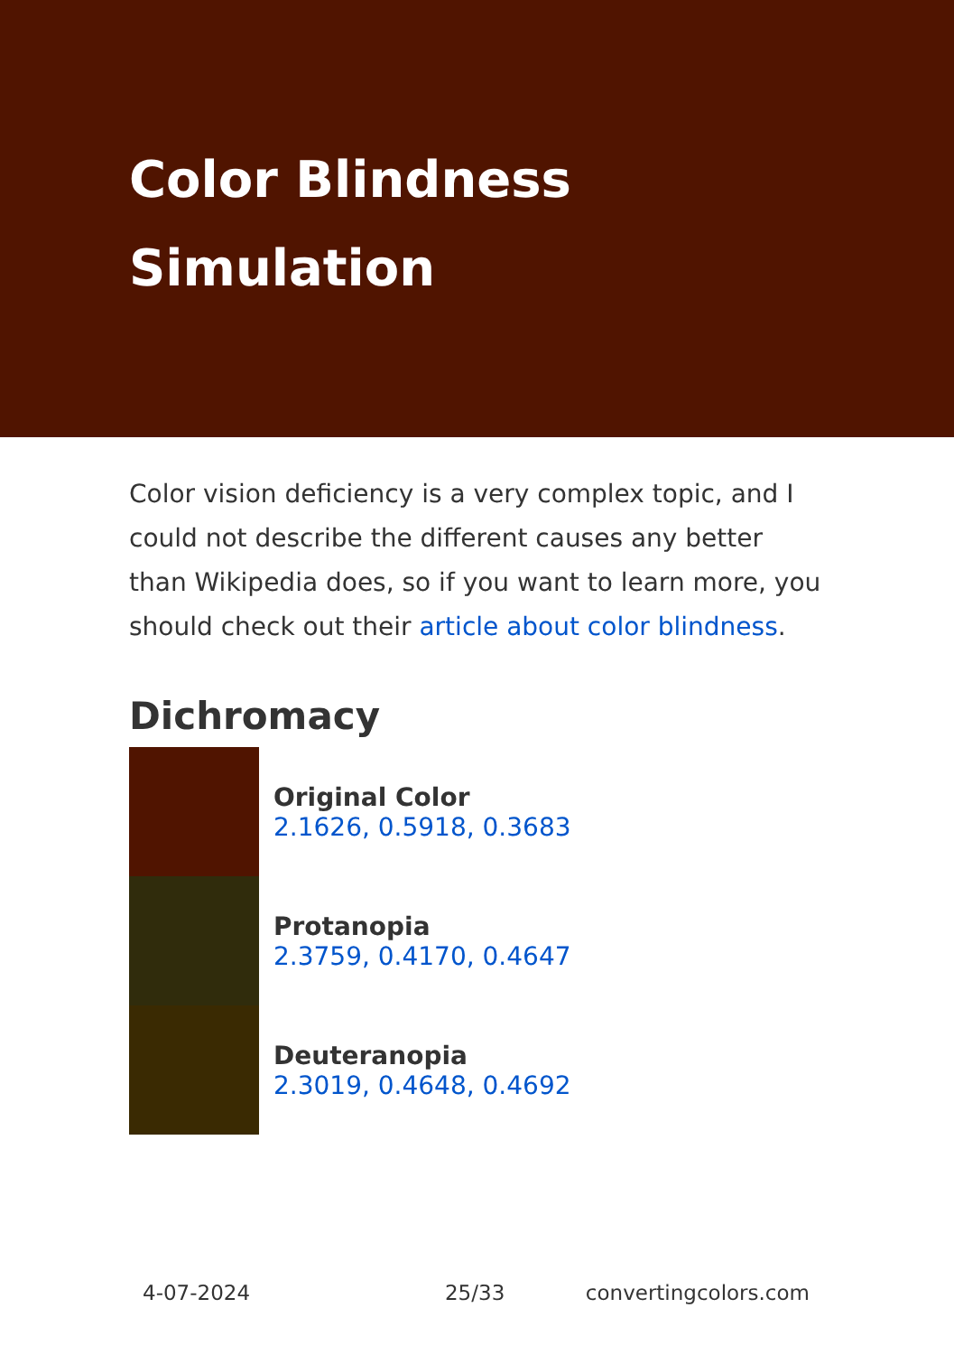Color Blindness Simulation
Color vision deficiency is a very complex topic, and I could not describe the different causes any better than Wikipedia does, so if you want to learn more, you should check out their article about color blindness.
Dichromacy
Original Color
2.1626, 0.5918, 0.3683
Protanopia
2.3759, 0.4170, 0.4647
Deuteranopia
2.3019, 0.4648, 0.4692
4-07-2024 25/33 convertingcolors.com